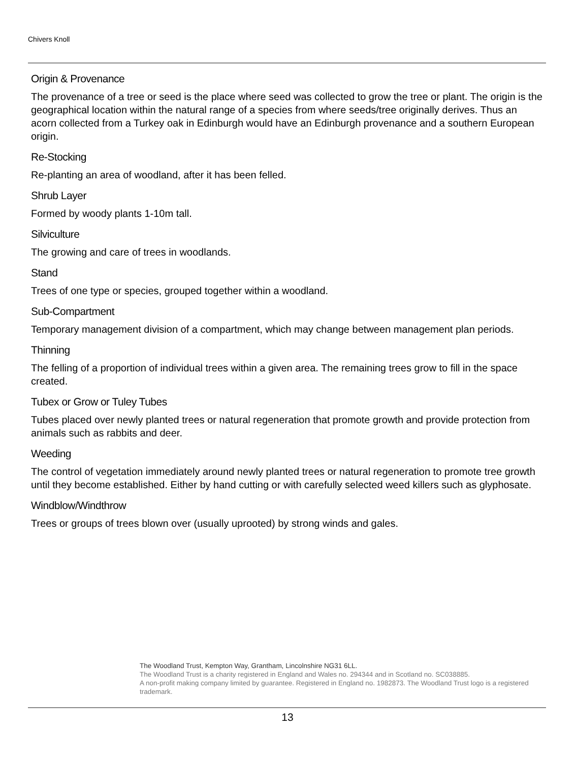Chivers Knoll
Origin & Provenance
The provenance of a tree or seed is the place where seed was collected to grow the tree or plant. The origin is the geographical location within the natural range of a species from where seeds/tree originally derives. Thus an acorn collected from a Turkey oak in Edinburgh would have an Edinburgh provenance and a southern European origin.
Re-Stocking
Re-planting an area of woodland, after it has been felled.
Shrub Layer
Formed by woody plants 1-10m tall.
Silviculture
The growing and care of trees in woodlands.
Stand
Trees of one type or species, grouped together within a woodland.
Sub-Compartment
Temporary management division of a compartment, which may change between management plan periods.
Thinning
The felling of a proportion of individual trees within a given area. The remaining trees grow to fill in the space created.
Tubex or Grow or Tuley Tubes
Tubes placed over newly planted trees or natural regeneration that promote growth and provide protection from animals such as rabbits and deer.
Weeding
The control of vegetation immediately around newly planted trees or natural regeneration to promote tree growth until they become established. Either by hand cutting or with carefully selected weed killers such as glyphosate.
Windblow/Windthrow
Trees or groups of trees blown over (usually uprooted) by strong winds and gales.
The Woodland Trust, Kempton Way, Grantham, Lincolnshire NG31 6LL.
The Woodland Trust is a charity registered in England and Wales no. 294344 and in Scotland no. SC038885.
A non-profit making company limited by guarantee. Registered in England no. 1982873. The Woodland Trust logo is a registered trademark.
13